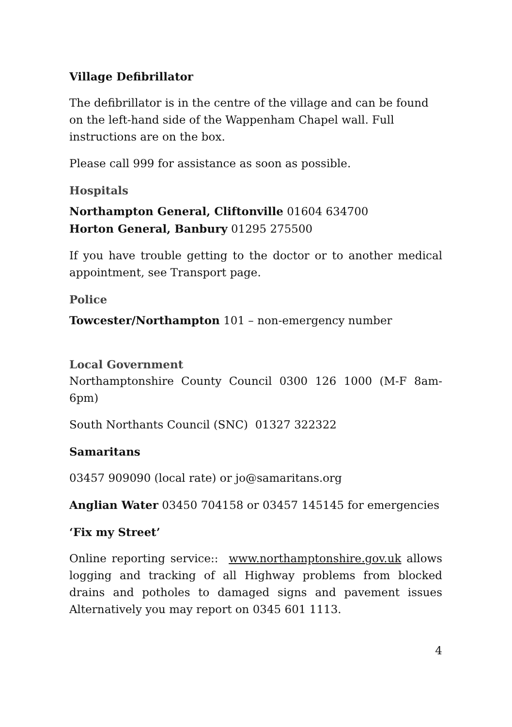Village Defibrillator
The defibrillator is in the centre of the village and can be found on the left-hand side of the Wappenham Chapel wall. Full instructions are on the box.
Please call 999 for assistance as soon as possible.
Hospitals
Northampton General, Cliftonville 01604 634700
Horton General, Banbury 01295 275500
If you have trouble getting to the doctor or to another medical appointment, see Transport page.
Police
Towcester/Northampton 101 – non-emergency number
Local Government
Northamptonshire County Council 0300 126 1000 (M-F 8am-6pm)
South Northants Council (SNC) 01327 322322
Samaritans
03457 909090 (local rate) or jo@samaritans.org
Anglian Water 03450 704158 or 03457 145145 for emergencies
‘Fix my Street’
Online reporting service:: www.northamptonshire.gov.uk allows logging and tracking of all Highway problems from blocked drains and potholes to damaged signs and pavement issues Alternatively you may report on 0345 601 1113.
4